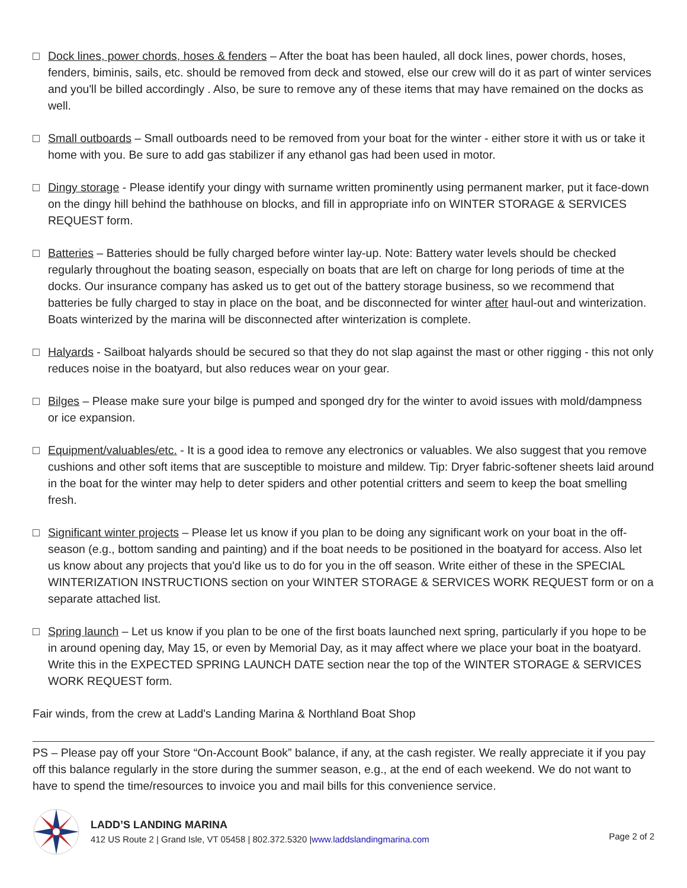□ Dock lines, power chords, hoses & fenders – After the boat has been hauled, all dock lines, power chords, hoses, fenders, biminis, sails, etc. should be removed from deck and stowed, else our crew will do it as part of winter services and you'll be billed accordingly . Also, be sure to remove any of these items that may have remained on the docks as well.
□ Small outboards – Small outboards need to be removed from your boat for the winter - either store it with us or take it home with you. Be sure to add gas stabilizer if any ethanol gas had been used in motor.
□ Dingy storage - Please identify your dingy with surname written prominently using permanent marker, put it face-down on the dingy hill behind the bathhouse on blocks, and fill in appropriate info on WINTER STORAGE & SERVICES REQUEST form.
□ Batteries – Batteries should be fully charged before winter lay-up. Note: Battery water levels should be checked regularly throughout the boating season, especially on boats that are left on charge for long periods of time at the docks. Our insurance company has asked us to get out of the battery storage business, so we recommend that batteries be fully charged to stay in place on the boat, and be disconnected for winter after haul-out and winterization. Boats winterized by the marina will be disconnected after winterization is complete.
□ Halyards - Sailboat halyards should be secured so that they do not slap against the mast or other rigging - this not only reduces noise in the boatyard, but also reduces wear on your gear.
□ Bilges – Please make sure your bilge is pumped and sponged dry for the winter to avoid issues with mold/dampness or ice expansion.
□ Equipment/valuables/etc. - It is a good idea to remove any electronics or valuables. We also suggest that you remove cushions and other soft items that are susceptible to moisture and mildew. Tip: Dryer fabric-softener sheets laid around in the boat for the winter may help to deter spiders and other potential critters and seem to keep the boat smelling fresh.
□ Significant winter projects – Please let us know if you plan to be doing any significant work on your boat in the off-season (e.g., bottom sanding and painting) and if the boat needs to be positioned in the boatyard for access. Also let us know about any projects that you'd like us to do for you in the off season. Write either of these in the SPECIAL WINTERIZATION INSTRUCTIONS section on your WINTER STORAGE & SERVICES WORK REQUEST form or on a separate attached list.
□ Spring launch – Let us know if you plan to be one of the first boats launched next spring, particularly if you hope to be in around opening day, May 15, or even by Memorial Day, as it may affect where we place your boat in the boatyard. Write this in the EXPECTED SPRING LAUNCH DATE section near the top of the WINTER STORAGE & SERVICES WORK REQUEST form.
Fair winds, from the crew at Ladd's Landing Marina & Northland Boat Shop
PS – Please pay off your Store “On-Account Book” balance, if any, at the cash register. We really appreciate it if you pay off this balance regularly in the store during the summer season, e.g., at the end of each weekend. We do not want to have to spend the time/resources to invoice you and mail bills for this convenience service.
LADD’S LANDING MARINA
412 US Route 2 | Grand Isle, VT 05458 | 802.372.5320 |www.laddslandingmarina.com
Page 2 of 2